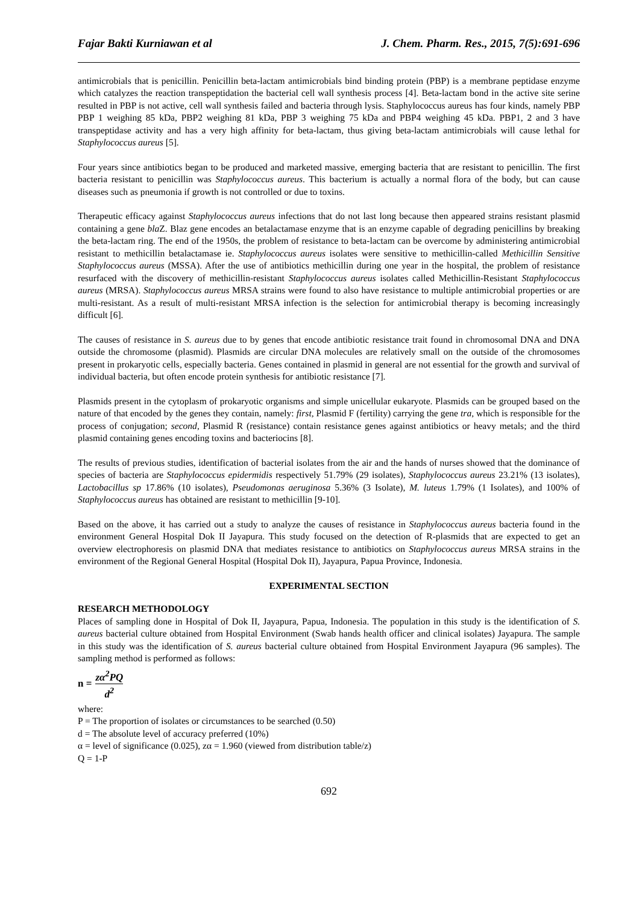Fajar Bakti Kurniawan et al J. Chem. Pharm. Res., 2015, 7(5):691-696
antimicrobials that is penicillin. Penicillin beta-lactam antimicrobials bind binding protein (PBP) is a membrane peptidase enzyme which catalyzes the reaction transpeptidation the bacterial cell wall synthesis process [4]. Beta-lactam bond in the active site serine resulted in PBP is not active, cell wall synthesis failed and bacteria through lysis. Staphylococcus aureus has four kinds, namely PBP PBP 1 weighing 85 kDa, PBP2 weighing 81 kDa, PBP 3 weighing 75 kDa and PBP4 weighing 45 kDa. PBP1, 2 and 3 have transpeptidase activity and has a very high affinity for beta-lactam, thus giving beta-lactam antimicrobials will cause lethal for Staphylococcus aureus [5].
Four years since antibiotics began to be produced and marketed massive, emerging bacteria that are resistant to penicillin. The first bacteria resistant to penicillin was Staphylococcus aureus. This bacterium is actually a normal flora of the body, but can cause diseases such as pneumonia if growth is not controlled or due to toxins.
Therapeutic efficacy against Staphylococcus aureus infections that do not last long because then appeared strains resistant plasmid containing a gene bla Z. Blaz gene encodes an betalactamase enzyme that is an enzyme capable of degrading penicillins by breaking the beta-lactam ring. The end of the 1950s, the problem of resistance to beta-lactam can be overcome by administering antimicrobial resistant to methicillin betalactamase ie. Staphylococcus aureus isolates were sensitive to methicillin-called Methicillin Sensitive Staphylococcus aureus (MSSA). After the use of antibiotics methicillin during one year in the hospital, the problem of resistance resurfaced with the discovery of methicillin-resistant Staphylococcus aureus isolates called Methicillin-Resistant Staphylococcus aureus (MRSA). Staphylococcus aureus MRSA strains were found to also have resistance to multiple antimicrobial properties or are multi-resistant. As a result of multi-resistant MRSA infection is the selection for antimicrobial therapy is becoming increasingly difficult [6].
The causes of resistance in S. aureus due to by genes that encode antibiotic resistance trait found in chromosomal DNA and DNA outside the chromosome (plasmid). Plasmids are circular DNA molecules are relatively small on the outside of the chromosomes present in prokaryotic cells, especially bacteria. Genes contained in plasmid in general are not essential for the growth and survival of individual bacteria, but often encode protein synthesis for antibiotic resistance [7].
Plasmids present in the cytoplasm of prokaryotic organisms and simple unicellular eukaryote. Plasmids can be grouped based on the nature of that encoded by the genes they contain, namely: first, Plasmid F (fertility) carrying the gene tra, which is responsible for the process of conjugation; second, Plasmid R (resistance) contain resistance genes against antibiotics or heavy metals; and the third plasmid containing genes encoding toxins and bacteriocins [8].
The results of previous studies, identification of bacterial isolates from the air and the hands of nurses showed that the dominance of species of bacteria are Staphylococcus epidermidis respectively 51.79% (29 isolates), Staphylococcus aureus 23.21% (13 isolates), Lactobacillus sp 17.86% (10 isolates), Pseudomonas aeruginosa 5.36% (3 Isolate), M. luteus 1.79% (1 Isolates), and 100% of Staphylococcus aureus has obtained are resistant to methicillin [9-10].
Based on the above, it has carried out a study to analyze the causes of resistance in Staphylococcus aureus bacteria found in the environment General Hospital Dok II Jayapura. This study focused on the detection of R-plasmids that are expected to get an overview electrophoresis on plasmid DNA that mediates resistance to antibiotics on Staphylococcus aureus MRSA strains in the environment of the Regional General Hospital (Hospital Dok II), Jayapura, Papua Province, Indonesia.
EXPERIMENTAL SECTION
RESEARCH METHODOLOGY
Places of sampling done in Hospital of Dok II, Jayapura, Papua, Indonesia. The population in this study is the identification of S. aureus bacterial culture obtained from Hospital Environment (Swab hands health officer and clinical isolates) Jayapura. The sample in this study was the identification of S. aureus bacterial culture obtained from Hospital Environment Jayapura (96 samples). The sampling method is performed as follows:
n = zα<sup>2</sup>PQ d<sup>2</sup>
where:
P = The proportion of isolates or circumstances to be searched (0.50)
d = The absolute level of accuracy preferred (10%)
α = level of significance (0.025), zα = 1.960 (viewed from distribution table/z)
Q = 1-P
692